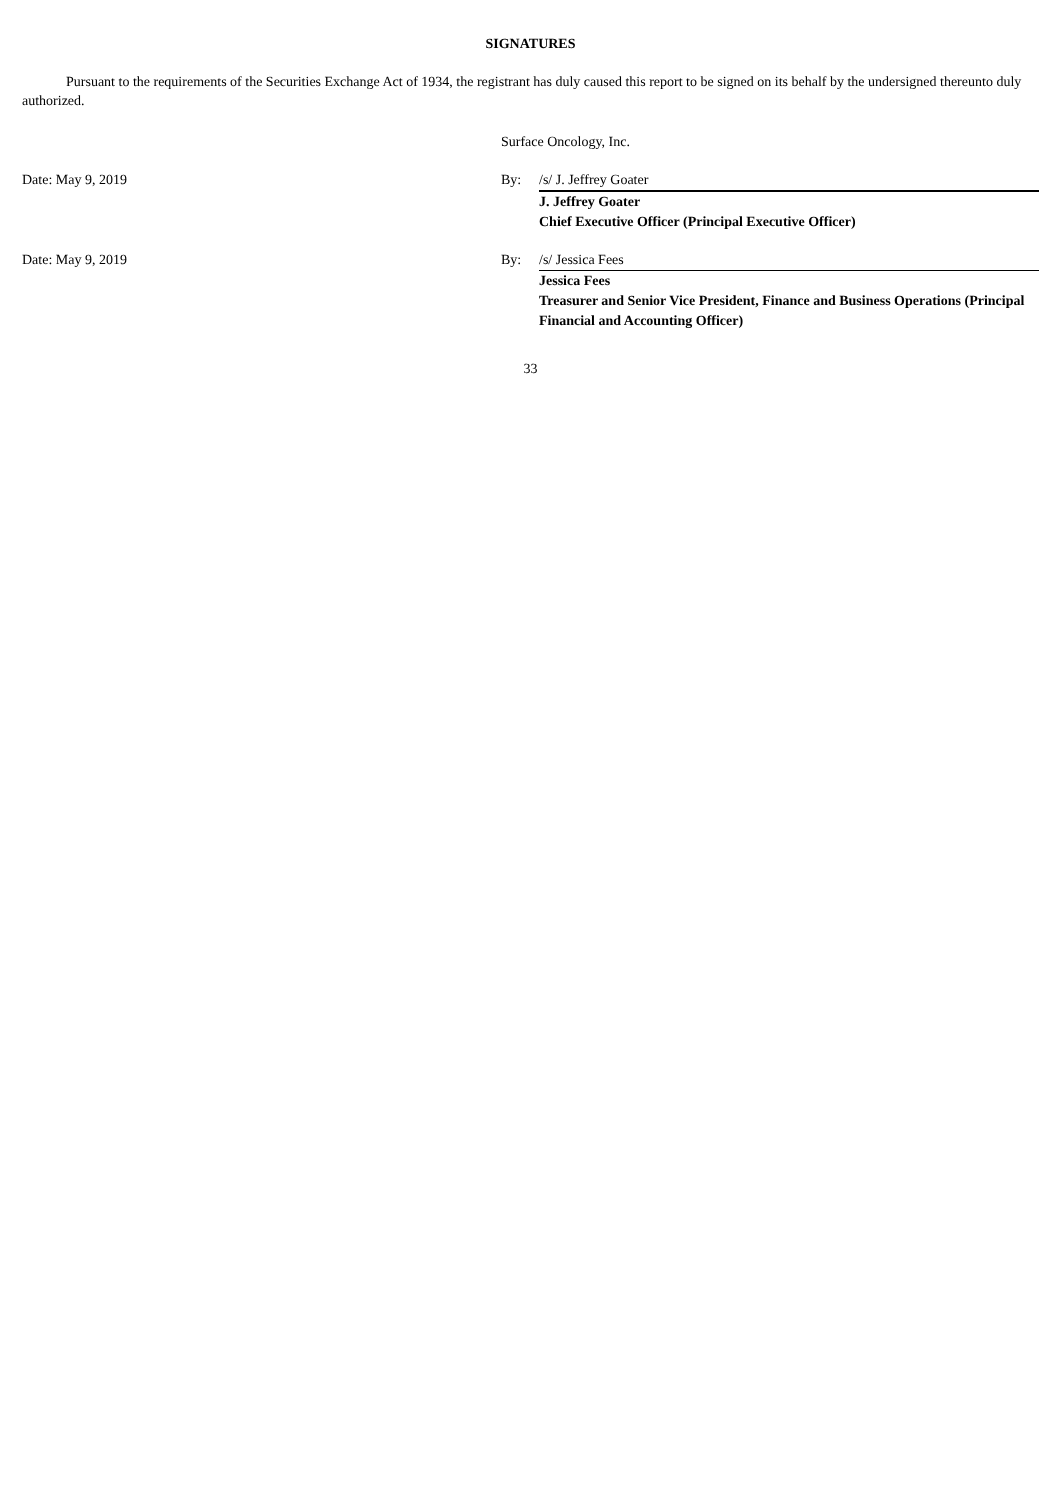SIGNATURES
Pursuant to the requirements of the Securities Exchange Act of 1934, the registrant has duly caused this report to be signed on its behalf by the undersigned thereunto duly authorized.
Surface Oncology, Inc.
Date: May 9, 2019 By: /s/ J. Jeffrey Goater
J. Jeffrey Goater
Chief Executive Officer (Principal Executive Officer)
Date: May 9, 2019 By: /s/ Jessica Fees
Jessica Fees
Treasurer and Senior Vice President, Finance and Business Operations (Principal Financial and Accounting Officer)
33